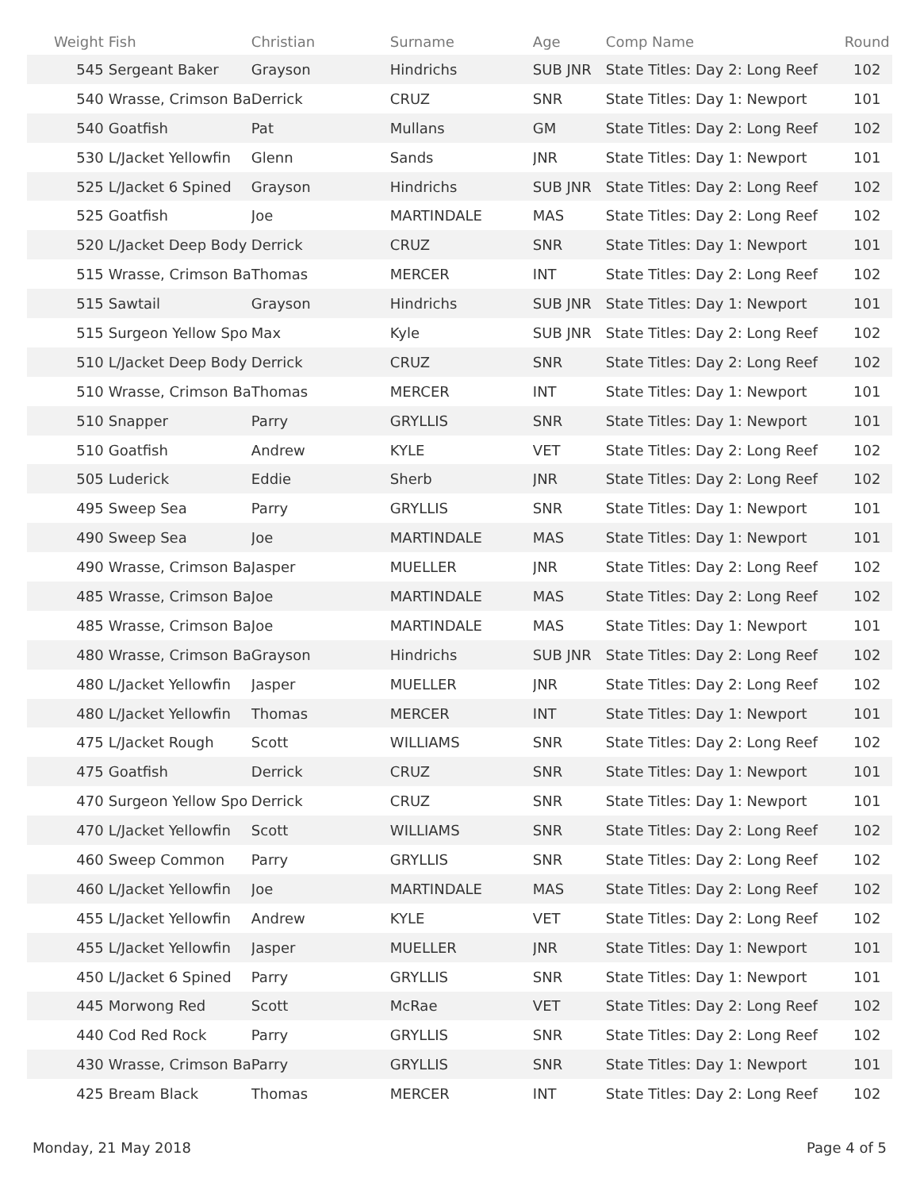| Weight | Fish | Christian | Surname | Age | Comp Name | Round |
| --- | --- | --- | --- | --- | --- | --- |
| 545 | Sergeant Baker | Grayson | Hindrichs | SUB JNR | State Titles: Day 2: Long Reef | 102 |
| 540 | Wrasse, Crimson Ba | Derrick | CRUZ | SNR | State Titles: Day 1: Newport | 101 |
| 540 | Goatfish | Pat | Mullans | GM | State Titles: Day 2: Long Reef | 102 |
| 530 | L/Jacket Yellowfin | Glenn | Sands | JNR | State Titles: Day 1: Newport | 101 |
| 525 | L/Jacket 6 Spined | Grayson | Hindrichs | SUB JNR | State Titles: Day 2: Long Reef | 102 |
| 525 | Goatfish | Joe | MARTINDALE | MAS | State Titles: Day 2: Long Reef | 102 |
| 520 | L/Jacket Deep Body | Derrick | CRUZ | SNR | State Titles: Day 1: Newport | 101 |
| 515 | Wrasse, Crimson Ba | Thomas | MERCER | INT | State Titles: Day 2: Long Reef | 102 |
| 515 | Sawtail | Grayson | Hindrichs | SUB JNR | State Titles: Day 1: Newport | 101 |
| 515 | Surgeon Yellow Spo | Max | Kyle | SUB JNR | State Titles: Day 2: Long Reef | 102 |
| 510 | L/Jacket Deep Body | Derrick | CRUZ | SNR | State Titles: Day 2: Long Reef | 102 |
| 510 | Wrasse, Crimson Ba | Thomas | MERCER | INT | State Titles: Day 1: Newport | 101 |
| 510 | Snapper | Parry | GRYLLIS | SNR | State Titles: Day 1: Newport | 101 |
| 510 | Goatfish | Andrew | KYLE | VET | State Titles: Day 2: Long Reef | 102 |
| 505 | Luderick | Eddie | Sherb | JNR | State Titles: Day 2: Long Reef | 102 |
| 495 | Sweep Sea | Parry | GRYLLIS | SNR | State Titles: Day 1: Newport | 101 |
| 490 | Sweep Sea | Joe | MARTINDALE | MAS | State Titles: Day 1: Newport | 101 |
| 490 | Wrasse, Crimson Ba | Jasper | MUELLER | JNR | State Titles: Day 2: Long Reef | 102 |
| 485 | Wrasse, Crimson Ba | Joe | MARTINDALE | MAS | State Titles: Day 2: Long Reef | 102 |
| 485 | Wrasse, Crimson Ba | Joe | MARTINDALE | MAS | State Titles: Day 1: Newport | 101 |
| 480 | Wrasse, Crimson Ba | Grayson | Hindrichs | SUB JNR | State Titles: Day 2: Long Reef | 102 |
| 480 | L/Jacket Yellowfin | Jasper | MUELLER | JNR | State Titles: Day 2: Long Reef | 102 |
| 480 | L/Jacket Yellowfin | Thomas | MERCER | INT | State Titles: Day 1: Newport | 101 |
| 475 | L/Jacket Rough | Scott | WILLIAMS | SNR | State Titles: Day 2: Long Reef | 102 |
| 475 | Goatfish | Derrick | CRUZ | SNR | State Titles: Day 1: Newport | 101 |
| 470 | Surgeon Yellow Spo | Derrick | CRUZ | SNR | State Titles: Day 1: Newport | 101 |
| 470 | L/Jacket Yellowfin | Scott | WILLIAMS | SNR | State Titles: Day 2: Long Reef | 102 |
| 460 | Sweep Common | Parry | GRYLLIS | SNR | State Titles: Day 2: Long Reef | 102 |
| 460 | L/Jacket Yellowfin | Joe | MARTINDALE | MAS | State Titles: Day 2: Long Reef | 102 |
| 455 | L/Jacket Yellowfin | Andrew | KYLE | VET | State Titles: Day 2: Long Reef | 102 |
| 455 | L/Jacket Yellowfin | Jasper | MUELLER | JNR | State Titles: Day 1: Newport | 101 |
| 450 | L/Jacket 6 Spined | Parry | GRYLLIS | SNR | State Titles: Day 1: Newport | 101 |
| 445 | Morwong Red | Scott | McRae | VET | State Titles: Day 2: Long Reef | 102 |
| 440 | Cod Red Rock | Parry | GRYLLIS | SNR | State Titles: Day 2: Long Reef | 102 |
| 430 | Wrasse, Crimson Ba | Parry | GRYLLIS | SNR | State Titles: Day 1: Newport | 101 |
| 425 | Bream Black | Thomas | MERCER | INT | State Titles: Day 2: Long Reef | 102 |
Monday, 21 May 2018 Page 4 of 5